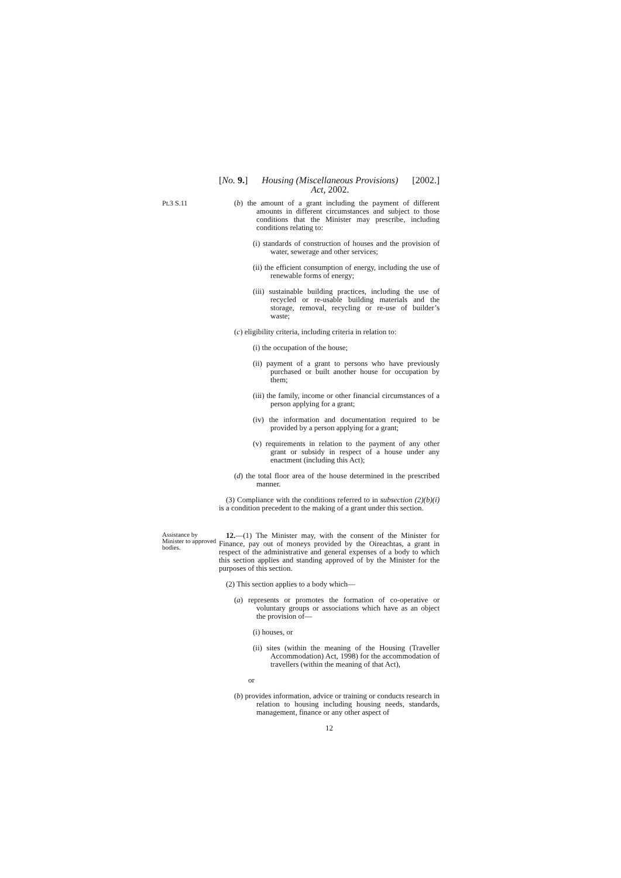[No. 9.] Housing (Miscellaneous Provisions)
Act, 2002. [2002.]
Pt.3 S.11
(b) the amount of a grant including the payment of different amounts in different circumstances and subject to those conditions that the Minister may prescribe, including conditions relating to:
(i) standards of construction of houses and the provision of water, sewerage and other services;
(ii) the efficient consumption of energy, including the use of renewable forms of energy;
(iii) sustainable building practices, including the use of recycled or re-usable building materials and the storage, removal, recycling or re-use of builder’s waste;
(c) eligibility criteria, including criteria in relation to:
(i) the occupation of the house;
(ii) payment of a grant to persons who have previously purchased or built another house for occupation by them;
(iii) the family, income or other financial circumstances of a person applying for a grant;
(iv) the information and documentation required to be provided by a person applying for a grant;
(v) requirements in relation to the payment of any other grant or subsidy in respect of a house under any enactment (including this Act);
(d) the total floor area of the house determined in the prescribed manner.
(3) Compliance with the conditions referred to in subsection (2)(b)(i) is a condition precedent to the making of a grant under this section.
Assistance by Minister to approved bodies.
12.—(1) The Minister may, with the consent of the Minister for Finance, pay out of moneys provided by the Oireachtas, a grant in respect of the administrative and general expenses of a body to which this section applies and standing approved of by the Minister for the purposes of this section.
(2) This section applies to a body which—
(a) represents or promotes the formation of co-operative or voluntary groups or associations which have as an object the provision of—
(i) houses, or
(ii) sites (within the meaning of the Housing (Traveller Accommodation) Act, 1998) for the accommodation of travellers (within the meaning of that Act),
or
(b) provides information, advice or training or conducts research in relation to housing including housing needs, standards, management, finance or any other aspect of
12